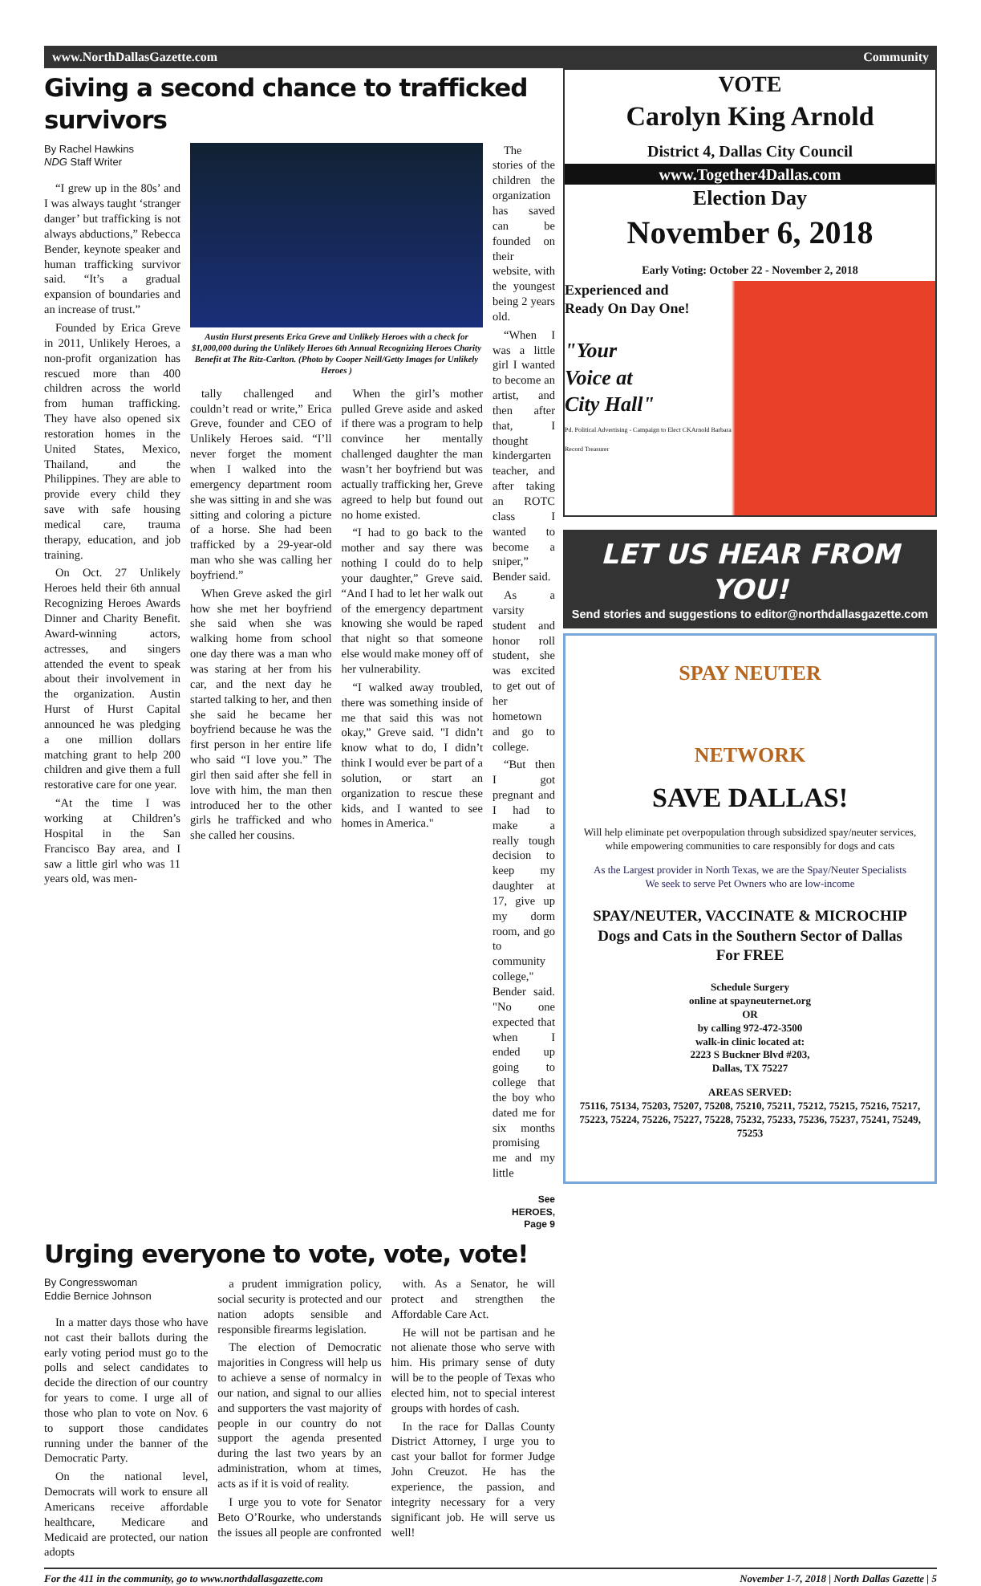www.NorthDallasGazette.com Community
Giving a second chance to trafficked survivors
By Rachel Hawkins
NDG Staff Writer
“I grew up in the 80s’ and I was always taught ‘stranger danger’ but trafficking is not always abductions,” Rebecca Bender, keynote speaker and human trafficking survivor said. “It’s a gradual expansion of boundaries and an increase of trust.”
Founded by Erica Greve in 2011, Unlikely Heroes, a non-profit organization has rescued more than 400 children across the world from human trafficking. They have also opened six restoration homes in the United States, Mexico, Thailand, and the Philippines. They are able to provide every child they save with safe housing medical care, trauma therapy, education, and job training.
On Oct. 27 Unlikely Heroes held their 6th annual Recognizing Heroes Awards Dinner and Charity Benefit. Award-winning actors, actresses, and singers attended the event to speak about their involvement in the organization. Austin Hurst of Hurst Capital announced he was pledging a one million dollars matching grant to help 200 children and give them a full restorative care for one year.
“At the time I was working at Children’s Hospital in the San Francisco Bay area, and I saw a little girl who was 11 years old, was men-
Austin Hurst presents Erica Greve and Unlikely Heroes with a check for $1,000,000 during the Unlikely Heroes 6th Annual Recognizing Heroes Charity Benefit at The Ritz-Carlton. (Photo by Cooper Neill/Getty Images for Unlikely Heroes )
tally challenged and couldn’t read or write,” Erica Greve, founder and CEO of Unlikely Heroes said. “I’ll never forget the moment when I walked into the emergency department room she was sitting in and she was sitting and coloring a picture of a horse. She had been trafficked by a 29-year-old man who she was calling her boyfriend.”
When Greve asked the girl how she met her boyfriend she said when she was walking home from school one day there was a man who was staring at her from his car, and the next day he started talking to her, and then she said he became her boyfriend because he was the first person in her entire life who said “I love you.” The girl then said after she fell in love with him, the man then introduced her to the other girls he trafficked and who she called her cousins.
When the girl’s mother pulled Greve aside and asked if there was a program to help convince her mentally challenged daughter the man wasn’t her boyfriend but was actually trafficking her, Greve agreed to help but found out no home existed.
“I had to go back to the mother and say there was nothing I could do to help your daughter,” Greve said. “And I had to let her walk out of the emergency department knowing she would be raped that night so that someone else would make money off of her vulnerability.
“I walked away troubled, there was something inside of me that said this was not okay,” Greve said. "I didn’t know what to do, I didn’t think I would ever be part of a solution, or start an organization to rescue these kids, and I wanted to see homes in America."
The stories of the children the organization has saved can be founded on their website, with the youngest being 2 years old.
“When I was a little girl I wanted to become an artist, and then after that, I thought kindergarten teacher, and after taking an ROTC class I wanted to become a sniper,” Bender said.
As a varsity student and honor roll student, she was excited to get out of her hometown and go to college.
“But then I got pregnant and I had to make a really tough decision to keep my daughter at 17, give up my dorm room, and go to community college," Bender said. "No one expected that when I ended up going to college that the boy who dated me for six months promising me and my little
See HEROES, Page 9
Urging everyone to vote, vote, vote!
By Congresswoman
Eddie Bernice Johnson
In a matter days those who have not cast their ballots during the early voting period must go to the polls and select candidates to decide the direction of our country for years to come. I urge all of those who plan to vote on Nov. 6 to support those candidates running under the banner of the Democratic Party.
On the national level, Democrats will work to ensure all Americans receive affordable healthcare, Medicare and Medicaid are protected, our nation adopts
a prudent immigration policy, social security is protected and our nation adopts sensible and responsible firearms legislation.
The election of Democratic majorities in Congress will help us to achieve a sense of normalcy in our nation, and signal to our allies and supporters the vast majority of people in our country do not support the agenda presented during the last two years by an administration, whom at times, acts as if it is void of reality.
I urge you to vote for Senator Beto O’Rourke, who understands the issues all people are confronted
with. As a Senator, he will protect and strengthen the Affordable Care Act.
He will not be partisan and he not alienate those who serve with him. His primary sense of duty will be to the people of Texas who elected him, not to special interest groups with hordes of cash.
In the race for Dallas County District Attorney, I urge you to cast your ballot for former Judge John Creuzot. He has the experience, the passion, and integrity necessary for a very significant job. He will serve us well!
VOTE
Carolyn King Arnold
District 4, Dallas City Council
www.Together4Dallas.com
Election Day
November 6, 2018
Early Voting: October 22 - November 2, 2018
Experienced and
Ready On Day One!
"Your
Voice at
City Hall"
Pd. Political Advertising - Campaign to Elect CKArnold Barbara Record Treasurer
LET US HEAR FROM YOU!
Send stories and suggestions to editor@northdallasgazette.com
SPAY NEUTER
NETWORK
SAVE DALLAS!
Will help eliminate pet overpopulation through subsidized spay/neuter services, while empowering communities to care responsibly for dogs and cats
As the Largest provider in North Texas, we are the Spay/Neuter Specialists
We seek to serve Pet Owners who are low-income
SPAY/NEUTER, VACCINATE & MICROCHIP
Dogs and Cats in the Southern Sector of Dallas
For FREE
Schedule Surgery
online at spayneuternet.org
OR
by calling 972-472-3500
walk-in clinic located at:
2223 S Buckner Blvd #203,
Dallas, TX 75227
AREAS SERVED:
75116, 75134, 75203, 75207, 75208, 75210, 75211, 75212, 75215, 75216, 75217, 75223, 75224, 75226, 75227, 75228, 75232, 75233, 75236, 75237, 75241, 75249, 75253
For the 411 in the community, go to www.northdallasgazette.com November 1-7, 2018 | North Dallas Gazette | 5